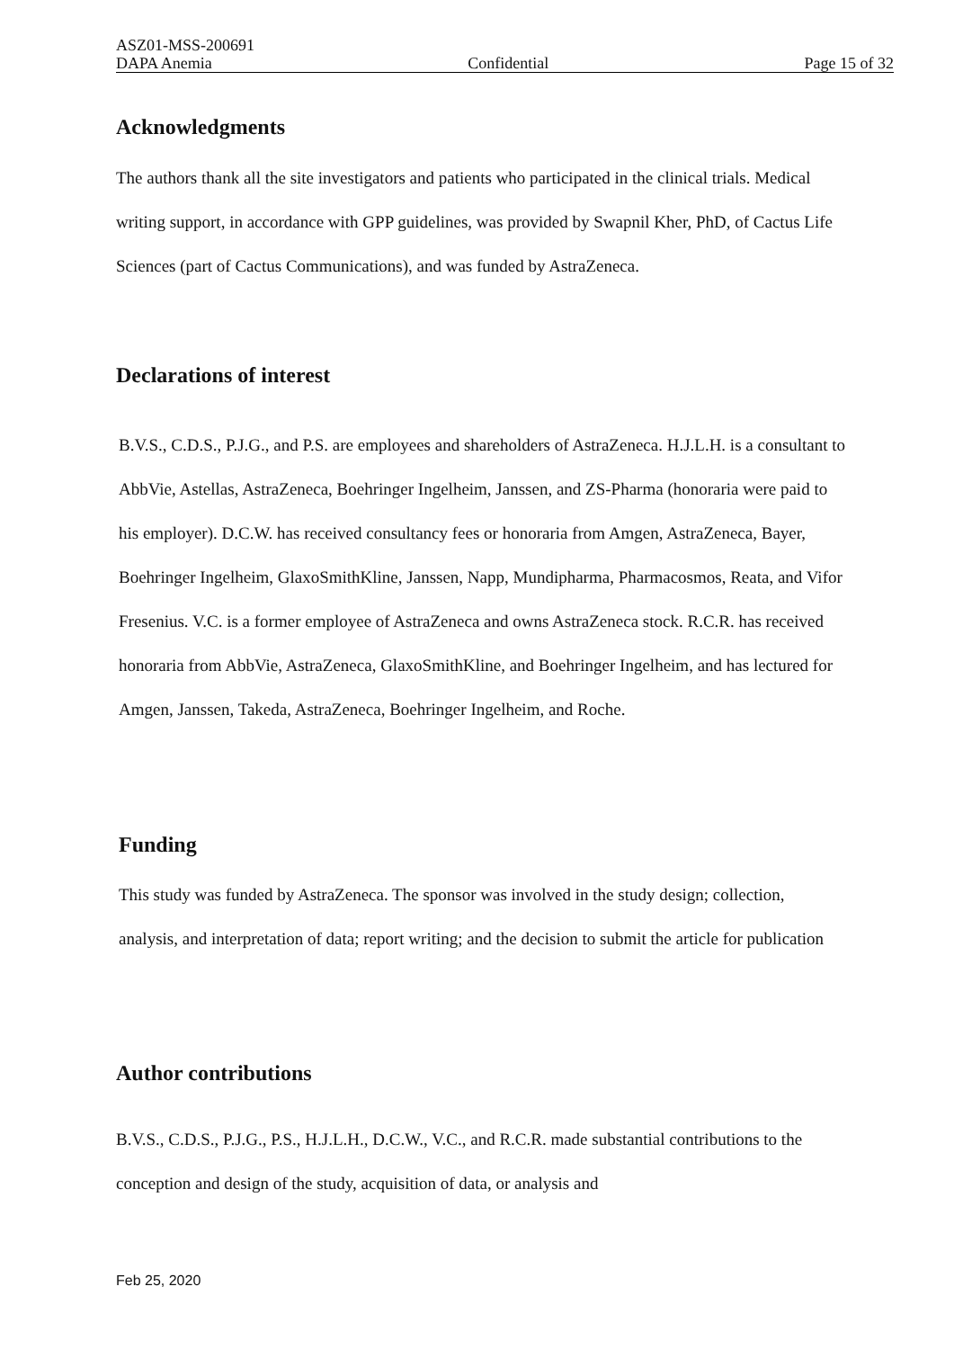ASZ01-MSS-200691
DAPA Anemia Confidential Page 15 of 32
Acknowledgments
The authors thank all the site investigators and patients who participated in the clinical trials. Medical writing support, in accordance with GPP guidelines, was provided by Swapnil Kher, PhD, of Cactus Life Sciences (part of Cactus Communications), and was funded by AstraZeneca.
Declarations of interest
B.V.S., C.D.S., P.J.G., and P.S. are employees and shareholders of AstraZeneca. H.J.L.H. is a consultant to AbbVie, Astellas, AstraZeneca, Boehringer Ingelheim, Janssen, and ZS-Pharma (honoraria were paid to his employer). D.C.W. has received consultancy fees or honoraria from Amgen, AstraZeneca, Bayer, Boehringer Ingelheim, GlaxoSmithKline, Janssen, Napp, Mundipharma, Pharmacosmos, Reata, and Vifor Fresenius. V.C. is a former employee of AstraZeneca and owns AstraZeneca stock. R.C.R. has received honoraria from AbbVie, AstraZeneca, GlaxoSmithKline, and Boehringer Ingelheim, and has lectured for Amgen, Janssen, Takeda, AstraZeneca, Boehringer Ingelheim, and Roche.
Funding
This study was funded by AstraZeneca. The sponsor was involved in the study design; collection, analysis, and interpretation of data; report writing; and the decision to submit the article for publication
Author contributions
B.V.S., C.D.S., P.J.G., P.S., H.J.L.H., D.C.W., V.C., and R.C.R. made substantial contributions to the conception and design of the study, acquisition of data, or analysis and
Feb 25, 2020